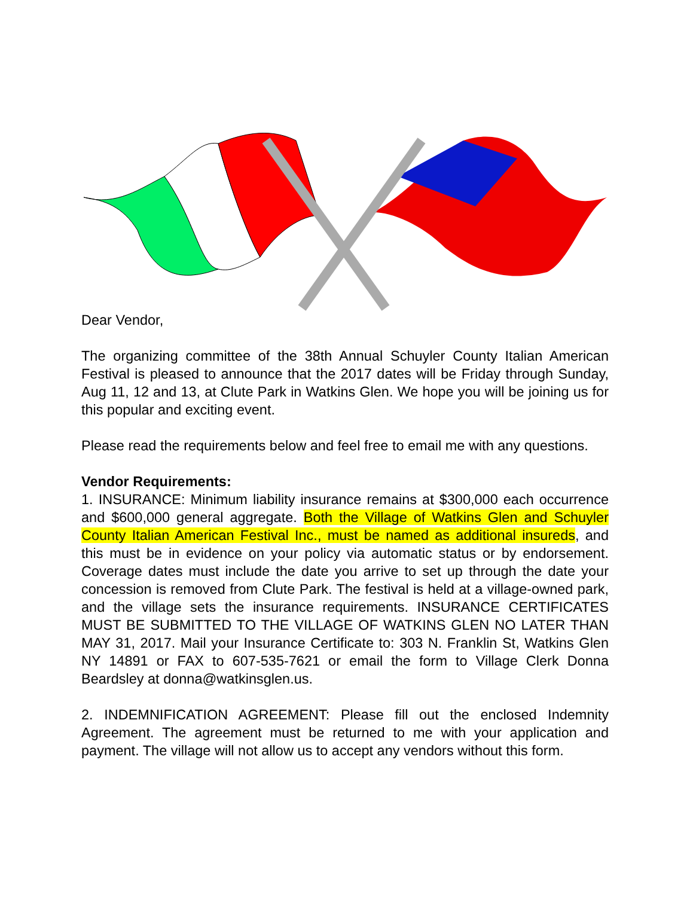Dear Vendor,
The organizing committee of the 38th Annual Schuyler County Italian American Festival is pleased to announce that the 2017 dates will be Friday through Sunday, Aug 11, 12 and 13, at Clute Park in Watkins Glen. We hope you will be joining us for this popular and exciting event.
Please read the requirements below and feel free to email me with any questions.
Vendor Requirements:
1. INSURANCE: Minimum liability insurance remains at $300,000 each occurrence and $600,000 general aggregate. Both the Village of Watkins Glen and Schuyler County Italian American Festival Inc., must be named as additional insureds, and this must be in evidence on your policy via automatic status or by endorsement. Coverage dates must include the date you arrive to set up through the date your concession is removed from Clute Park. The festival is held at a village-owned park, and the village sets the insurance requirements. INSURANCE CERTIFICATES MUST BE SUBMITTED TO THE VILLAGE OF WATKINS GLEN NO LATER THAN MAY 31, 2017. Mail your Insurance Certificate to: 303 N. Franklin St, Watkins Glen NY 14891 or FAX to 607-535-7621 or email the form to Village Clerk Donna Beardsley at donna@watkinsglen.us.
2. INDEMNIFICATION AGREEMENT: Please fill out the enclosed Indemnity Agreement. The agreement must be returned to me with your application and payment. The village will not allow us to accept any vendors without this form.